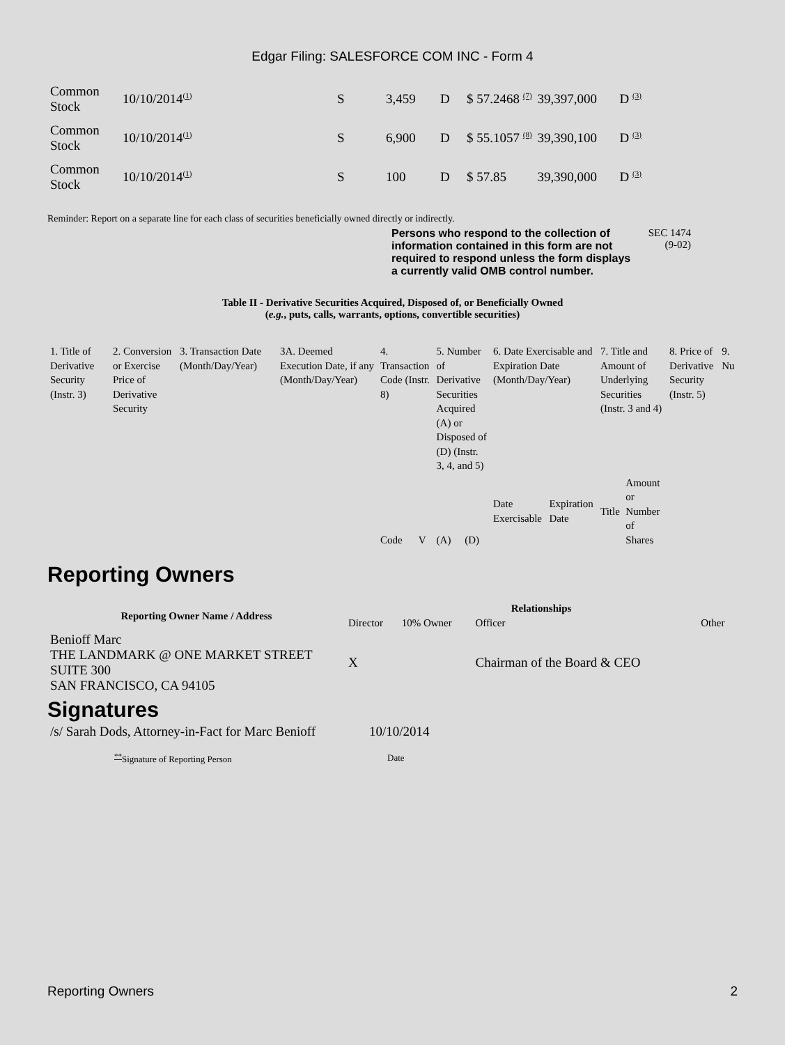Edgar Filing: SALESFORCE COM INC - Form 4
| Common Stock | 10/10/2014<sup>(1)</sup> | S | 3,459 | D | $ 57.2468 <sup>(7)</sup> | 39,397,000 | D <sup>(3)</sup> |
| Common Stock | 10/10/2014<sup>(1)</sup> | S | 6,900 | D | $ 55.1057 <sup>(8)</sup> | 39,390,100 | D <sup>(3)</sup> |
| Common Stock | 10/10/2014<sup>(1)</sup> | S | 100 | D | $ 57.85 | 39,390,000 | D <sup>(3)</sup> |
Reminder: Report on a separate line for each class of securities beneficially owned directly or indirectly.
Persons who respond to the collection of information contained in this form are not required to respond unless the form displays a currently valid OMB control number.
SEC 1474
(9-02)
Table II - Derivative Securities Acquired, Disposed of, or Beneficially Owned
(e.g., puts, calls, warrants, options, convertible securities)
| 1. Title of Derivative Security (Instr. 3) | 2. Conversion or Exercise Price of Derivative Security | 3. Transaction Date (Month/Day/Year) | 3A. Deemed Execution Date, if any (Month/Day/Year) | 4. Transaction Code (Instr. 8) | | 5. Number of Derivative Securities Acquired (A) or Disposed of (D) (Instr. 3, 4, and 5) | | 6. Date Exercisable and Expiration Date (Month/Day/Year) | | 7. Title and Amount of Underlying Securities (Instr. 3 and 4) | | 8. Price of Derivative Security (Instr. 5) | 9. Nu |
| | | | | Code | V | (A) | (D) | Date Exercisable | Expiration Date | Title | Amount or Number of Shares | | |
Reporting Owners
| Reporting Owner Name / Address | Relationships | | | |
| --- | --- | --- | --- | --- |
| | Director | 10% Owner | Officer | Other |
| Benioff Marc THE LANDMARK @ ONE MARKET STREET SUITE 300 SAN FRANCISCO, CA 94105 | X | | Chairman of the Board & CEO | |
Signatures
| /s/ Sarah Dods, Attorney-in-Fact for Marc Benioff | 10/10/2014 |
| <sup>**</sup> Signature of Reporting Person | Date |
Reporting Owners 2